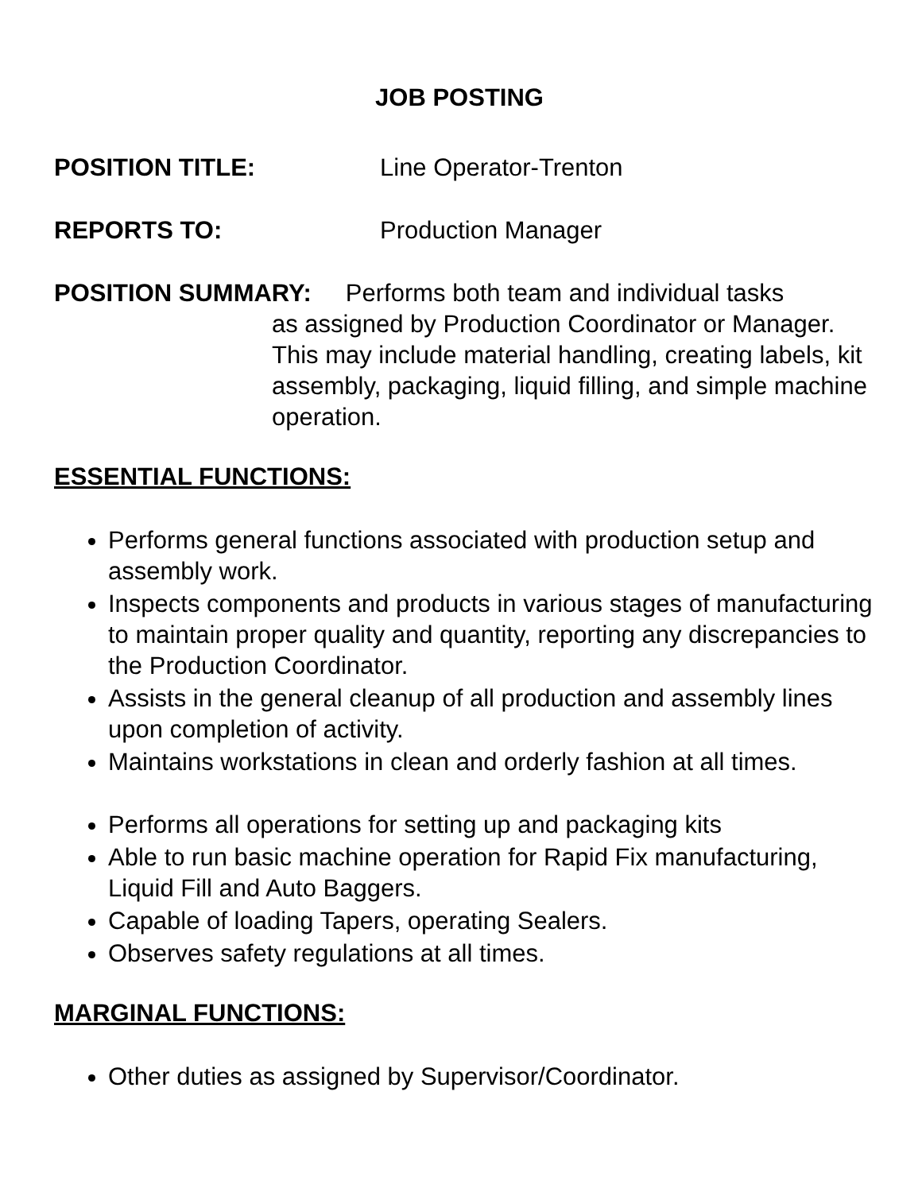JOB POSTING
POSITION TITLE: Line Operator-Trenton
REPORTS TO: Production Manager
POSITION SUMMARY: Performs both team and individual tasks
as assigned by Production Coordinator or Manager. This may include material handling, creating labels, kit assembly, packaging, liquid filling, and simple machine operation.
ESSENTIAL FUNCTIONS:
Performs general functions associated with production setup and assembly work.
Inspects components and products in various stages of manufacturing to maintain proper quality and quantity, reporting any discrepancies to the Production Coordinator.
Assists in the general cleanup of all production and assembly lines upon completion of activity.
Maintains workstations in clean and orderly fashion at all times.
Performs all operations for setting up and packaging kits
Able to run basic machine operation for Rapid Fix manufacturing, Liquid Fill and Auto Baggers.
Capable of loading Tapers, operating Sealers.
Observes safety regulations at all times.
MARGINAL FUNCTIONS:
Other duties as assigned by Supervisor/Coordinator.